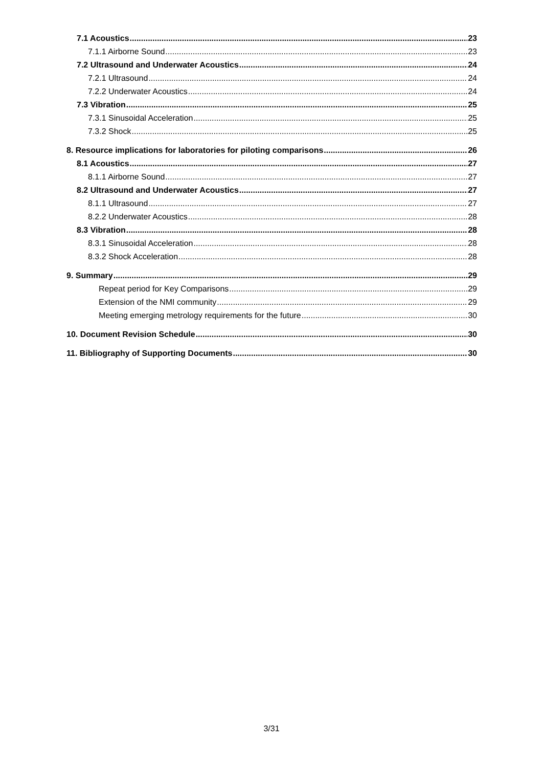7.1 Acoustics 23
7.1.1 Airborne Sound 23
7.2 Ultrasound and Underwater Acoustics 24
7.2.1 Ultrasound 24
7.2.2 Underwater Acoustics 24
7.3 Vibration 25
7.3.1 Sinusoidal Acceleration 25
7.3.2 Shock 25
8. Resource implications for laboratories for piloting comparisons 26
8.1 Acoustics 27
8.1.1 Airborne Sound 27
8.2 Ultrasound and Underwater Acoustics 27
8.1.1 Ultrasound 27
8.2.2 Underwater Acoustics 28
8.3 Vibration 28
8.3.1 Sinusoidal Acceleration 28
8.3.2 Shock Acceleration 28
9. Summary 29
Repeat period for Key Comparisons 29
Extension of the NMI community 29
Meeting emerging metrology requirements for the future 30
10. Document Revision Schedule 30
11. Bibliography of Supporting Documents 30
3/31